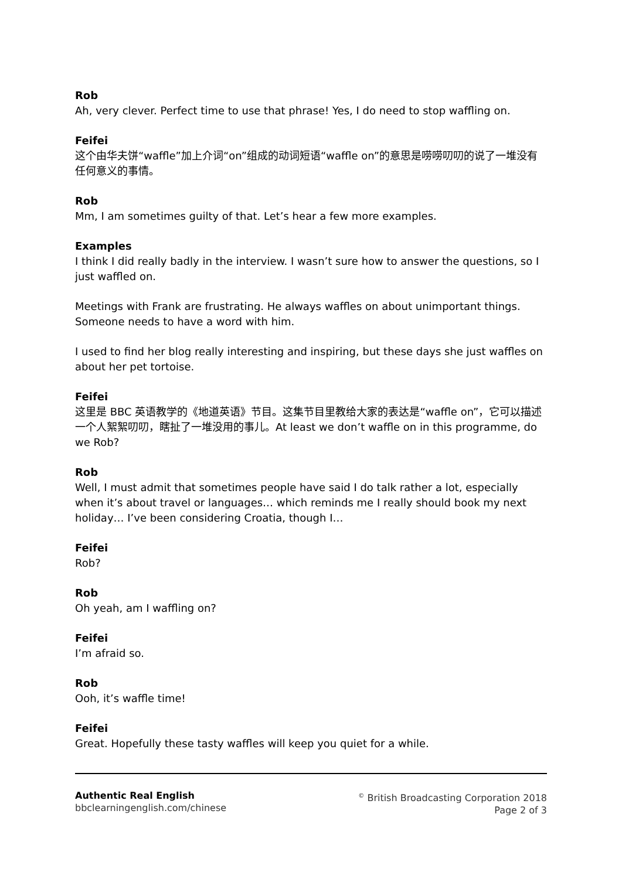Rob
Ah, very clever. Perfect time to use that phrase! Yes, I do need to stop waffling on.
Feifei
这个由华夫饼“waffle”加上介词“on”组成的动词短语“waffle on”的意思是唠唠叨叨的说了一堆没有任何意义的事情。
Rob
Mm, I am sometimes guilty of that. Let’s hear a few more examples.
Examples
I think I did really badly in the interview. I wasn’t sure how to answer the questions, so I just waffled on.
Meetings with Frank are frustrating. He always waffles on about unimportant things. Someone needs to have a word with him.
I used to find her blog really interesting and inspiring, but these days she just waffles on about her pet tortoise.
Feifei
这里是 BBC 英语教学的《地道英语》节目。这集节目里教给大家的表达是“waffle on”，它可以描述一个人絮絮叨叨，瞎扯了一堆没用的事儿。At least we don’t waffle on in this programme, do we Rob?
Rob
Well, I must admit that sometimes people have said I do talk rather a lot, especially when it’s about travel or languages… which reminds me I really should book my next holiday… I’ve been considering Croatia, though I…
Feifei
Rob?
Rob
Oh yeah, am I waffling on?
Feifei
I’m afraid so.
Rob
Ooh, it’s waffle time!
Feifei
Great. Hopefully these tasty waffles will keep you quiet for a while.
Authentic Real English
bbclearningenglish.com/chinese
<sup>©</sup> British Broadcasting Corporation 2018
Page 2 of 3